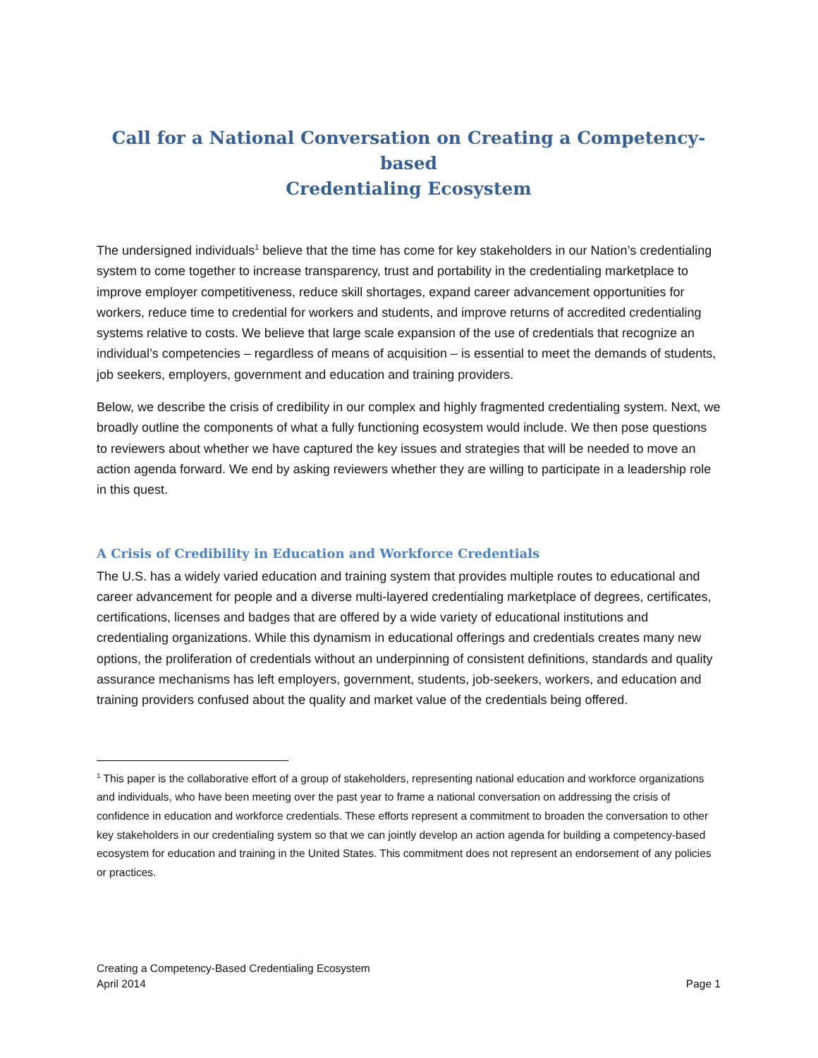Call for a National Conversation on Creating a Competency-based
Credentialing Ecosystem
The undersigned individuals<sup>1</sup> believe that the time has come for key stakeholders in our Nation’s credentialing system to come together to increase transparency, trust and portability in the credentialing marketplace to improve employer competitiveness, reduce skill shortages, expand career advancement opportunities for workers, reduce time to credential for workers and students, and improve returns of accredited credentialing systems relative to costs. We believe that large scale expansion of the use of credentials that recognize an individual’s competencies – regardless of means of acquisition – is essential to meet the demands of students, job seekers, employers, government and education and training providers.
Below, we describe the crisis of credibility in our complex and highly fragmented credentialing system. Next, we broadly outline the components of what a fully functioning ecosystem would include. We then pose questions to reviewers about whether we have captured the key issues and strategies that will be needed to move an action agenda forward. We end by asking reviewers whether they are willing to participate in a leadership role in this quest.
A Crisis of Credibility in Education and Workforce Credentials
The U.S. has a widely varied education and training system that provides multiple routes to educational and career advancement for people and a diverse multi-layered credentialing marketplace of degrees, certificates, certifications, licenses and badges that are offered by a wide variety of educational institutions and credentialing organizations. While this dynamism in educational offerings and credentials creates many new options, the proliferation of credentials without an underpinning of consistent definitions, standards and quality assurance mechanisms has left employers, government, students, job-seekers, workers, and education and training providers confused about the quality and market value of the credentials being offered.
<sup>1</sup> This paper is the collaborative effort of a group of stakeholders, representing national education and workforce organizations and individuals, who have been meeting over the past year to frame a national conversation on addressing the crisis of confidence in education and workforce credentials. These efforts represent a commitment to broaden the conversation to other key stakeholders in our credentialing system so that we can jointly develop an action agenda for building a competency-based ecosystem for education and training in the United States. This commitment does not represent an endorsement of any policies or practices.
Creating a Competency-Based Credentialing Ecosystem
April 2014
Page 1